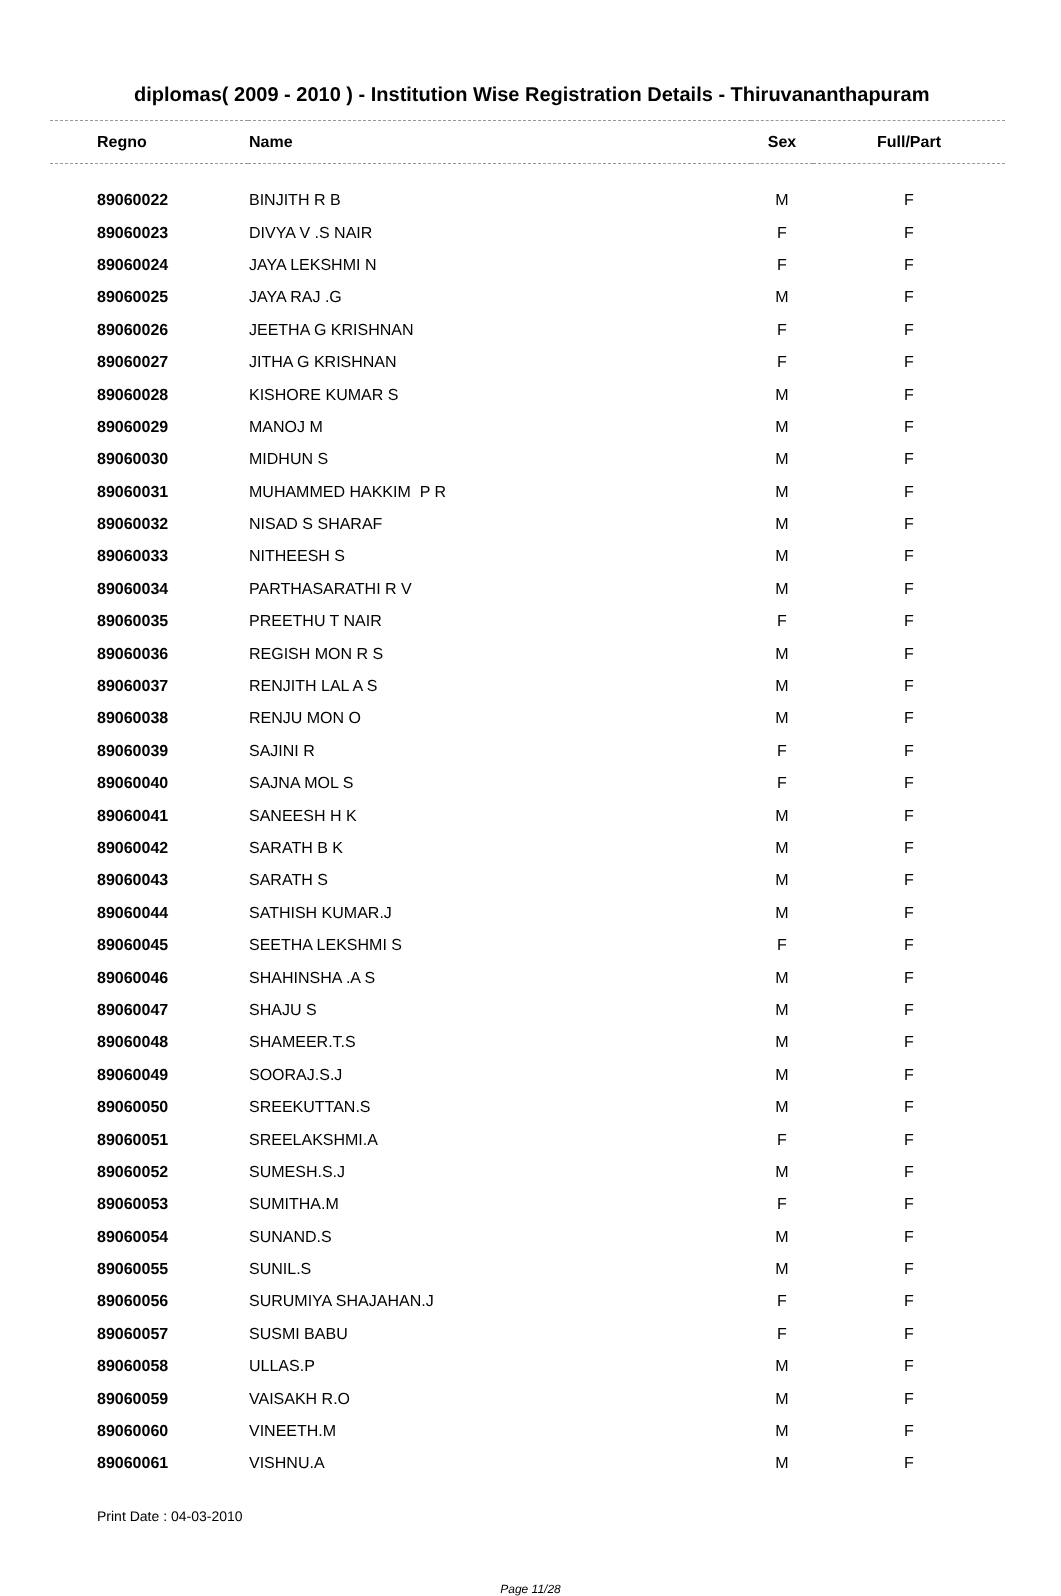diplomas( 2009 - 2010 ) - Institution Wise Registration Details - Thiruvananthapuram
| Regno | Name | Sex | Full/Part |
| --- | --- | --- | --- |
| 89060022 | BINJITH R B | M | F |
| 89060023 | DIVYA V .S NAIR | F | F |
| 89060024 | JAYA LEKSHMI N | F | F |
| 89060025 | JAYA RAJ .G | M | F |
| 89060026 | JEETHA G KRISHNAN | F | F |
| 89060027 | JITHA G KRISHNAN | F | F |
| 89060028 | KISHORE KUMAR S | M | F |
| 89060029 | MANOJ M | M | F |
| 89060030 | MIDHUN S | M | F |
| 89060031 | MUHAMMED HAKKIM P R | M | F |
| 89060032 | NISAD S SHARAF | M | F |
| 89060033 | NITHEESH S | M | F |
| 89060034 | PARTHASARATHI R V | M | F |
| 89060035 | PREETHU T NAIR | F | F |
| 89060036 | REGISH MON R S | M | F |
| 89060037 | RENJITH LAL A S | M | F |
| 89060038 | RENJU MON O | M | F |
| 89060039 | SAJINI R | F | F |
| 89060040 | SAJNA MOL S | F | F |
| 89060041 | SANEESH H K | M | F |
| 89060042 | SARATH B K | M | F |
| 89060043 | SARATH S | M | F |
| 89060044 | SATHISH KUMAR.J | M | F |
| 89060045 | SEETHA LEKSHMI S | F | F |
| 89060046 | SHAHINSHA .A S | M | F |
| 89060047 | SHAJU S | M | F |
| 89060048 | SHAMEER.T.S | M | F |
| 89060049 | SOORAJ.S.J | M | F |
| 89060050 | SREEKUTTAN.S | M | F |
| 89060051 | SREELAKSHMI.A | F | F |
| 89060052 | SUMESH.S.J | M | F |
| 89060053 | SUMITHA.M | F | F |
| 89060054 | SUNAND.S | M | F |
| 89060055 | SUNIL.S | M | F |
| 89060056 | SURUMIYA SHAJAHAN.J | F | F |
| 89060057 | SUSMI BABU | F | F |
| 89060058 | ULLAS.P | M | F |
| 89060059 | VAISAKH R.O | M | F |
| 89060060 | VINEETH.M | M | F |
| 89060061 | VISHNU.A | M | F |
Print Date : 04-03-2010
Page 11/28